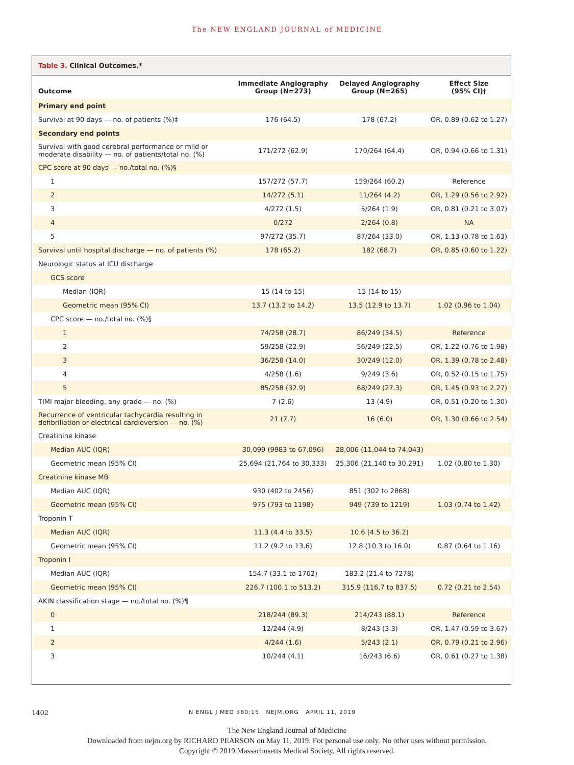The NEW ENGLAND JOURNAL of MEDICINE
Table 3. Clinical Outcomes.*
| Outcome | Immediate Angiography Group (N=273) | Delayed Angiography Group (N=265) | Effect Size (95% CI)† |
| --- | --- | --- | --- |
| Primary end point | | | |
| Survival at 90 days — no. of patients (%)‡ | 176 (64.5) | 178 (67.2) | OR, 0.89 (0.62 to 1.27) |
| Secondary end points | | | |
| Survival with good cerebral performance or mild or moderate disability — no. of patients/total no. (%) | 171/272 (62.9) | 170/264 (64.4) | OR, 0.94 (0.66 to 1.31) |
| CPC score at 90 days — no./total no. (%)§ | | | |
| 1 | 157/272 (57.7) | 159/264 (60.2) | Reference |
| 2 | 14/272 (5.1) | 11/264 (4.2) | OR, 1.29 (0.56 to 2.92) |
| 3 | 4/272 (1.5) | 5/264 (1.9) | OR, 0.81 (0.21 to 3.07) |
| 4 | 0/272 | 2/264 (0.8) | NA |
| 5 | 97/272 (35.7) | 87/264 (33.0) | OR, 1.13 (0.78 to 1.63) |
| Survival until hospital discharge — no. of patients (%) | 178 (65.2) | 182 (68.7) | OR, 0.85 (0.60 to 1.22) |
| Neurologic status at ICU discharge | | | |
| GCS score | | | |
| Median (IQR) | 15 (14 to 15) | 15 (14 to 15) | |
| Geometric mean (95% CI) | 13.7 (13.2 to 14.2) | 13.5 (12.9 to 13.7) | 1.02 (0.96 to 1.04) |
| CPC score — no./total no. (%)§ | | | |
| 1 | 74/258 (28.7) | 86/249 (34.5) | Reference |
| 2 | 59/258 (22.9) | 56/249 (22.5) | OR, 1.22 (0.76 to 1.98) |
| 3 | 36/258 (14.0) | 30/249 (12.0) | OR, 1.39 (0.78 to 2.48) |
| 4 | 4/258 (1.6) | 9/249 (3.6) | OR, 0.52 (0.15 to 1.75) |
| 5 | 85/258 (32.9) | 68/249 (27.3) | OR, 1.45 (0.93 to 2.27) |
| TIMI major bleeding, any grade — no. (%) | 7 (2.6) | 13 (4.9) | OR, 0.51 (0.20 to 1.30) |
| Recurrence of ventricular tachycardia resulting in defibrillation or electrical cardioversion — no. (%) | 21 (7.7) | 16 (6.0) | OR, 1.30 (0.66 to 2.54) |
| Creatinine kinase | | | |
| Median AUC (IQR) | 30,099 (9983 to 67,096) | 28,006 (11,044 to 74,043) | |
| Geometric mean (95% CI) | 25,694 (21,764 to 30,333) | 25,306 (21,140 to 30,291) | 1.02 (0.80 to 1.30) |
| Creatinine kinase MB | | | |
| Median AUC (IQR) | 930 (402 to 2456) | 851 (302 to 2868) | |
| Geometric mean (95% CI) | 975 (793 to 1198) | 949 (739 to 1219) | 1.03 (0.74 to 1.42) |
| Troponin T | | | |
| Median AUC (IQR) | 11.3 (4.4 to 33.5) | 10.6 (4.5 to 36.2) | |
| Geometric mean (95% CI) | 11.2 (9.2 to 13.6) | 12.8 (10.3 to 16.0) | 0.87 (0.64 to 1.16) |
| Troponin I | | | |
| Median AUC (IQR) | 154.7 (33.1 to 1762) | 183.2 (21.4 to 7278) | |
| Geometric mean (95% CI) | 226.7 (100.1 to 513.2) | 315.9 (116.7 to 837.5) | 0.72 (0.21 to 2.54) |
| AKIN classification stage — no./total no. (%)¶ | | | |
| 0 | 218/244 (89.3) | 214/243 (88.1) | Reference |
| 1 | 12/244 (4.9) | 8/243 (3.3) | OR, 1.47 (0.59 to 3.67) |
| 2 | 4/244 (1.6) | 5/243 (2.1) | OR, 0.79 (0.21 to 2.96) |
| 3 | 10/244 (4.1) | 16/243 (6.6) | OR, 0.61 (0.27 to 1.38) |
1402
N ENGL J MED 380;15 NEJM.ORG APRIL 11, 2019
The New England Journal of Medicine
Downloaded from nejm.org by RICHARD PEARSON on May 11, 2019. For personal use only. No other uses without permission.
Copyright © 2019 Massachusetts Medical Society. All rights reserved.